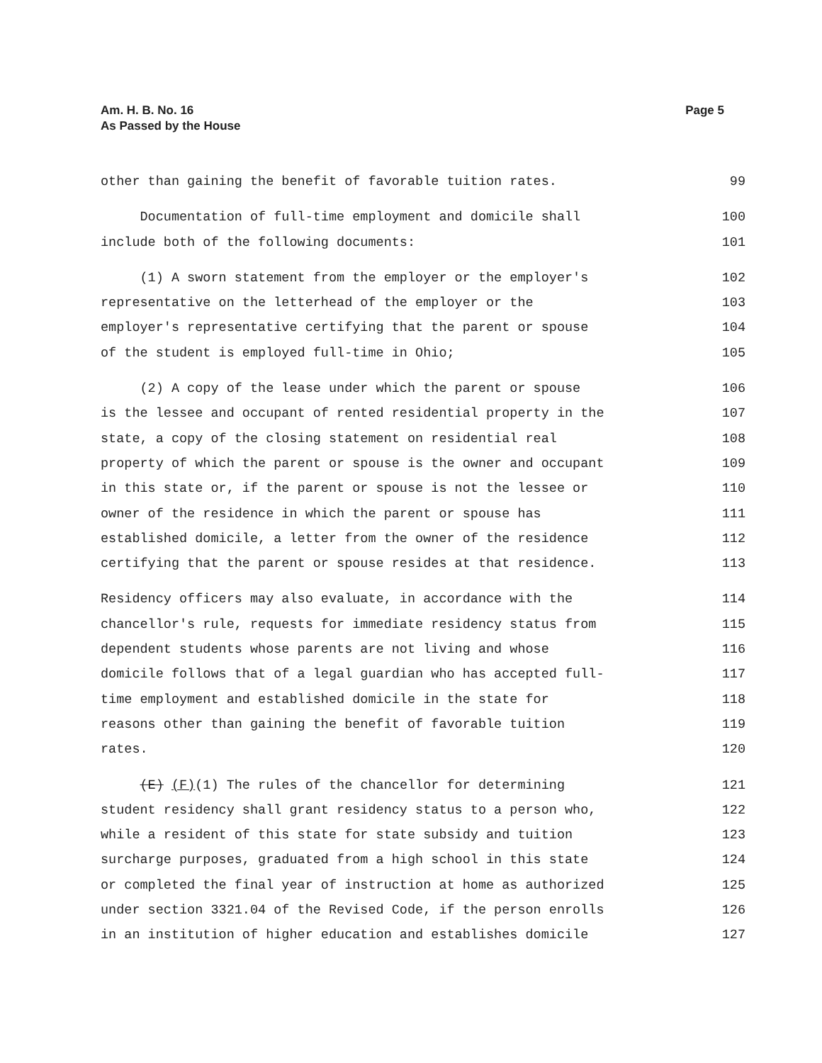Am. H. B. No. 16
As Passed by the House
Page 5
other than gaining the benefit of favorable tuition rates. 99
Documentation of full-time employment and domicile shall 100
include both of the following documents: 101
(1) A sworn statement from the employer or the employer's 102
representative on the letterhead of the employer or the 103
employer's representative certifying that the parent or spouse 104
of the student is employed full-time in Ohio; 105
(2) A copy of the lease under which the parent or spouse 106
is the lessee and occupant of rented residential property in the 107
state, a copy of the closing statement on residential real 108
property of which the parent or spouse is the owner and occupant 109
in this state or, if the parent or spouse is not the lessee or 110
owner of the residence in which the parent or spouse has 111
established domicile, a letter from the owner of the residence 112
certifying that the parent or spouse resides at that residence. 113
Residency officers may also evaluate, in accordance with the 114
chancellor's rule, requests for immediate residency status from 115
dependent students whose parents are not living and whose 116
domicile follows that of a legal guardian who has accepted full- 117
time employment and established domicile in the state for 118
reasons other than gaining the benefit of favorable tuition 119
rates. 120
(E) (F)(1) The rules of the chancellor for determining 121
student residency shall grant residency status to a person who, 122
while a resident of this state for state subsidy and tuition 123
surcharge purposes, graduated from a high school in this state 124
or completed the final year of instruction at home as authorized 125
under section 3321.04 of the Revised Code, if the person enrolls 126
in an institution of higher education and establishes domicile 127